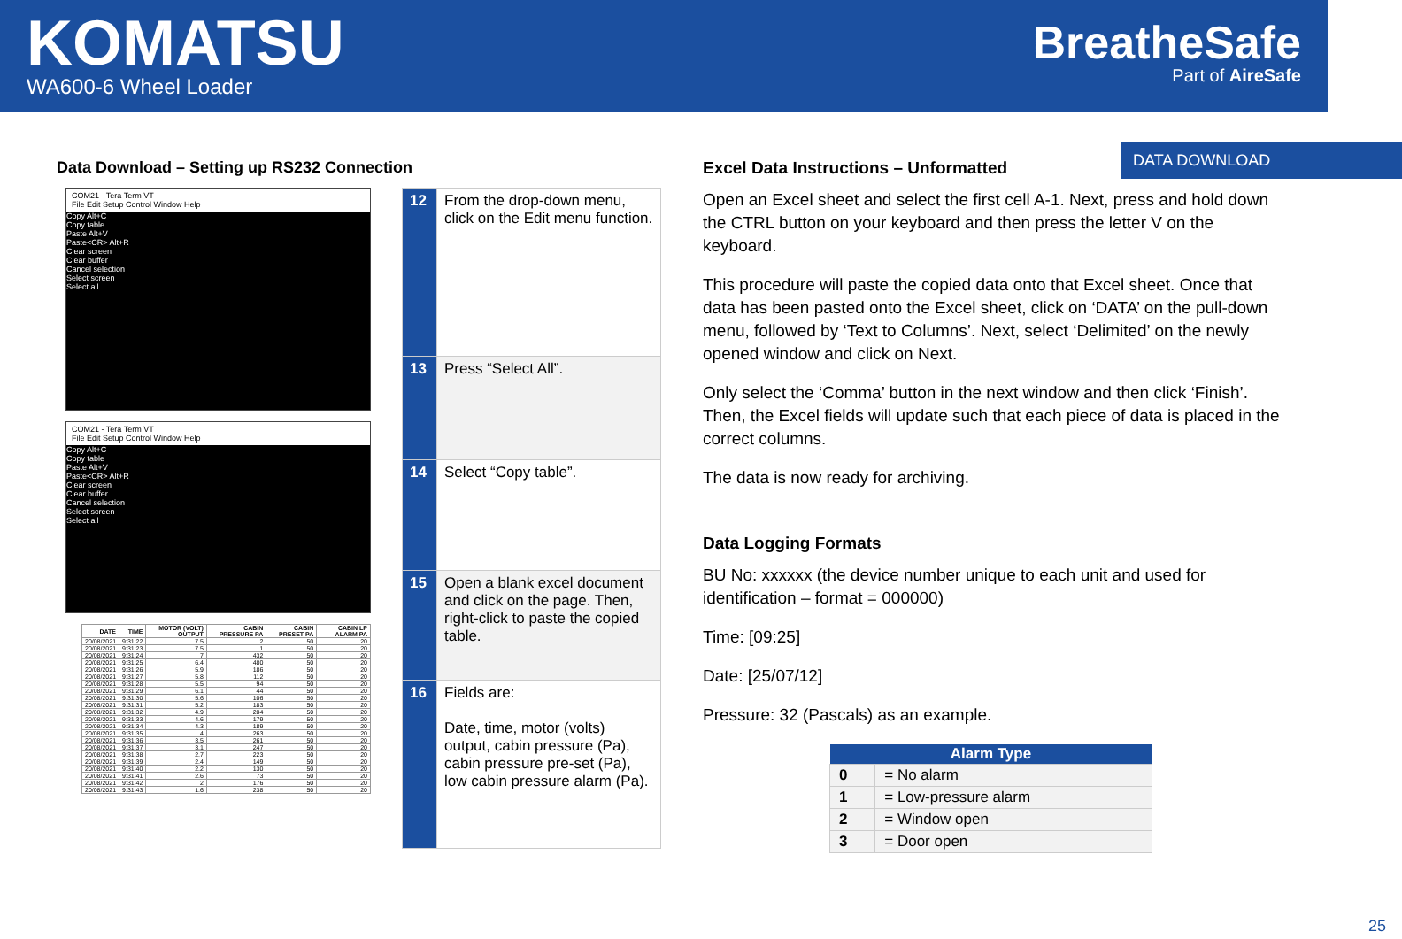KOMATSU
WA600-6 Wheel Loader
BreatheSafe
Part of AireSafe
Data Download – Setting up RS232 Connection
COM21 - Tera Term VT
File Edit Setup Control Window Help
Copy Alt+C
Copy table
Paste Alt+V
Paste<CR> Alt+R
Clear screen
Clear buffer
Cancel selection
Select screen
Select all
COM21 - Tera Term VT
File Edit Setup Control Window Help
Copy Alt+C
Copy table
Paste Alt+V
Paste<CR> Alt+R
Clear screen
Clear buffer
Cancel selection
Select screen
Select all
| DATE | TIME | MOTOR (VOLT) OUTPUT | CABIN PRESSURE PA | CABIN PRESET PA | CABIN LP ALARM PA |
| --- | --- | --- | --- | --- | --- |
| 20/08/2021 | 9:31:22 | 7.5 | 2 | 50 | 20 |
| 20/08/2021 | 9:31:23 | 7.5 | 1 | 50 | 20 |
| 20/08/2021 | 9:31:24 | 7 | 432 | 50 | 20 |
| 20/08/2021 | 9:31:25 | 6.4 | 480 | 50 | 20 |
| 20/08/2021 | 9:31:26 | 5.9 | 186 | 50 | 20 |
| 20/08/2021 | 9:31:27 | 5.8 | 112 | 50 | 20 |
| 20/08/2021 | 9:31:28 | 5.5 | 94 | 50 | 20 |
| 20/08/2021 | 9:31:29 | 6.1 | 44 | 50 | 20 |
| 20/08/2021 | 9:31:30 | 5.6 | 106 | 50 | 20 |
| 20/08/2021 | 9:31:31 | 5.2 | 183 | 50 | 20 |
| 20/08/2021 | 9:31:32 | 4.9 | 204 | 50 | 20 |
| 20/08/2021 | 9:31:33 | 4.6 | 179 | 50 | 20 |
| 20/08/2021 | 9:31:34 | 4.3 | 189 | 50 | 20 |
| 20/08/2021 | 9:31:35 | 4 | 263 | 50 | 20 |
| 20/08/2021 | 9:31:36 | 3.5 | 261 | 50 | 20 |
| 20/08/2021 | 9:31:37 | 3.1 | 247 | 50 | 20 |
| 20/08/2021 | 9:31:38 | 2.7 | 223 | 50 | 20 |
| 20/08/2021 | 9:31:39 | 2.4 | 149 | 50 | 20 |
| 20/08/2021 | 9:31:40 | 2.2 | 130 | 50 | 20 |
| 20/08/2021 | 9:31:41 | 2.6 | 73 | 50 | 20 |
| 20/08/2021 | 9:31:42 | 2 | 176 | 50 | 20 |
| 20/08/2021 | 9:31:43 | 1.6 | 238 | 50 | 20 |
| 12 | From the drop-down menu, click on the Edit menu function. |
| 13 | Press “Select All”. |
| 14 | Select “Copy table”. |
| 15 | Open a blank excel document and click on the page. Then, right-click to paste the copied table. |
| 16 | Fields are: Date, time, motor (volts) output, cabin pressure (Pa), cabin pressure pre-set (Pa), low cabin pressure alarm (Pa). |
DATA DOWNLOAD
Excel Data Instructions – Unformatted
Open an Excel sheet and select the first cell A-1. Next, press and hold down the CTRL button on your keyboard and then press the letter V on the keyboard.
This procedure will paste the copied data onto that Excel sheet. Once that data has been pasted onto the Excel sheet, click on ‘DATA’ on the pull-down menu, followed by ‘Text to Columns’. Next, select ‘Delimited’ on the newly opened window and click on Next.
Only select the ‘Comma’ button in the next window and then click ‘Finish’. Then, the Excel fields will update such that each piece of data is placed in the correct columns.
The data is now ready for archiving.
Data Logging Formats
BU No: xxxxxx (the device number unique to each unit and used for identification – format = 000000)
Time: [09:25]
Date: [25/07/12]
Pressure: 32 (Pascals) as an example.
| Alarm Type | |
| --- | --- |
| 0 | = No alarm |
| 1 | = Low-pressure alarm |
| 2 | = Window open |
| 3 | = Door open |
25